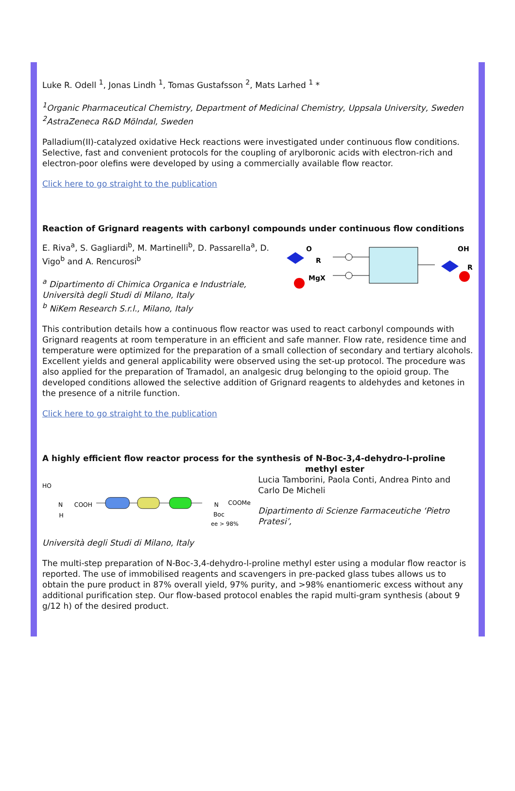Luke R. Odell <sup>1</sup>, Jonas Lindh <sup>1</sup>, Tomas Gustafsson <sup>2</sup>, Mats Larhed <sup>1</sup> *
<sup>1</sup> Organic Pharmaceutical Chemistry, Department of Medicinal Chemistry, Uppsala University, Sweden
<sup>2</sup> AstraZeneca R&D Mölndal, Sweden
Palladium(II)-catalyzed oxidative Heck reactions were investigated under continuous flow conditions. Selective, fast and convenient protocols for the coupling of arylboronic acids with electron-rich and electron-poor olefins were developed by using a commercially available flow reactor.
Click here to go straight to the publication
Reaction of Grignard reagents with carbonyl compounds under continuous flow conditions
O
R
MgX
OH
R
E. Riva<sup>a</sup>, S. Gagliardi<sup>b</sup>, M. Martinelli<sup>b</sup>, D. Passarella<sup>a</sup>, D. Vigo<sup>b</sup> and A. Rencurosi<sup>b</sup>
<sup>a</sup> Dipartimento di Chimica Organica e Industriale, Università degli Studi di Milano, Italy
<sup>b</sup> NiKem Research S.r.l., Milano, Italy
This contribution details how a continuous flow reactor was used to react carbonyl compounds with Grignard reagents at room temperature in an efficient and safe manner. Flow rate, residence time and temperature were optimized for the preparation of a small collection of secondary and tertiary alcohols. Excellent yields and general applicability were observed using the set-up protocol. The procedure was also applied for the preparation of Tramadol, an analgesic drug belonging to the opioid group. The developed conditions allowed the selective addition of Grignard reagents to aldehydes and ketones in the presence of a nitrile function.
Click here to go straight to the publication
A highly efficient flow reactor process for the synthesis of N-Boc-3,4-dehydro-l-proline
methyl ester
HO
N
H
COOH
N
COOMe
Boc
ee > 98%
Lucia Tamborini, Paola Conti, Andrea Pinto and Carlo De Micheli
Dipartimento di Scienze Farmaceutiche ‘Pietro Pratesi’,
Università degli Studi di Milano, Italy
The multi-step preparation of N-Boc-3,4-dehydro-l-proline methyl ester using a modular flow reactor is reported. The use of immobilised reagents and scavengers in pre-packed glass tubes allows us to obtain the pure product in 87% overall yield, 97% purity, and >98% enantiomeric excess without any additional purification step. Our flow-based protocol enables the rapid multi-gram synthesis (about 9 g/12 h) of the desired product.